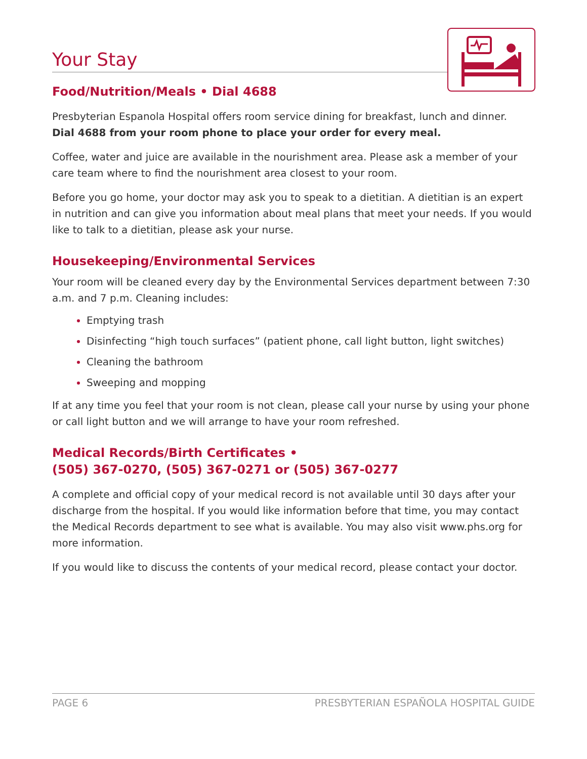Your Stay
Food/Nutrition/Meals • Dial 4688
Presbyterian Espanola Hospital offers room service dining for breakfast, lunch and dinner.
Dial 4688 from your room phone to place your order for every meal.
Coffee, water and juice are available in the nourishment area. Please ask a member of your care team where to find the nourishment area closest to your room.
Before you go home, your doctor may ask you to speak to a dietitian. A dietitian is an expert in nutrition and can give you information about meal plans that meet your needs. If you would like to talk to a dietitian, please ask your nurse.
Housekeeping/Environmental Services
Your room will be cleaned every day by the Environmental Services department between 7:30 a.m. and 7 p.m. Cleaning includes:
Emptying trash
Disinfecting “high touch surfaces” (patient phone, call light button, light switches)
Cleaning the bathroom
Sweeping and mopping
If at any time you feel that your room is not clean, please call your nurse by using your phone or call light button and we will arrange to have your room refreshed.
Medical Records/Birth Certificates •
(505) 367-0270, (505) 367-0271 or (505) 367-0277
A complete and official copy of your medical record is not available until 30 days after your discharge from the hospital. If you would like information before that time, you may contact the Medical Records department to see what is available. You may also visit www.phs.org for more information.
If you would like to discuss the contents of your medical record, please contact your doctor.
PAGE 6 PRESBYTERIAN ESPAÑOLA HOSPITAL GUIDE